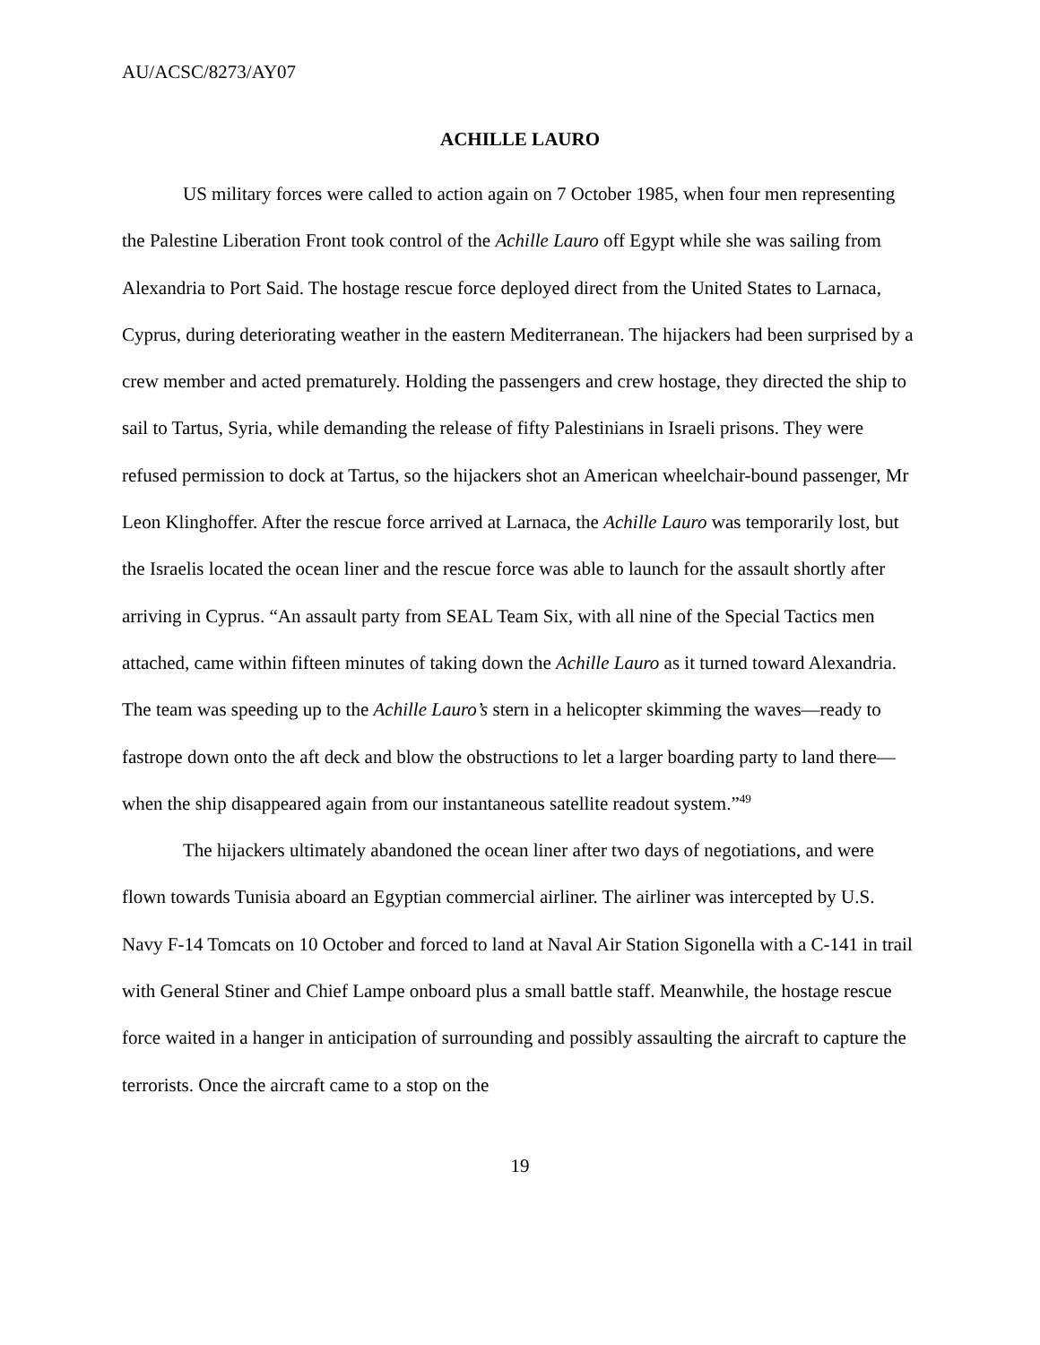AU/ACSC/8273/AY07
ACHILLE LAURO
US military forces were called to action again on 7 October 1985, when four men representing the Palestine Liberation Front took control of the Achille Lauro off Egypt while she was sailing from Alexandria to Port Said. The hostage rescue force deployed direct from the United States to Larnaca, Cyprus, during deteriorating weather in the eastern Mediterranean. The hijackers had been surprised by a crew member and acted prematurely. Holding the passengers and crew hostage, they directed the ship to sail to Tartus, Syria, while demanding the release of fifty Palestinians in Israeli prisons. They were refused permission to dock at Tartus, so the hijackers shot an American wheelchair-bound passenger, Mr Leon Klinghoffer. After the rescue force arrived at Larnaca, the Achille Lauro was temporarily lost, but the Israelis located the ocean liner and the rescue force was able to launch for the assault shortly after arriving in Cyprus. “An assault party from SEAL Team Six, with all nine of the Special Tactics men attached, came within fifteen minutes of taking down the Achille Lauro as it turned toward Alexandria. The team was speeding up to the Achille Lauro’s stern in a helicopter skimming the waves—ready to fastrope down onto the aft deck and blow the obstructions to let a larger boarding party to land there—when the ship disappeared again from our instantaneous satellite readout system.”<sup>49</sup>
The hijackers ultimately abandoned the ocean liner after two days of negotiations, and were flown towards Tunisia aboard an Egyptian commercial airliner. The airliner was intercepted by U.S. Navy F-14 Tomcats on 10 October and forced to land at Naval Air Station Sigonella with a C-141 in trail with General Stiner and Chief Lampe onboard plus a small battle staff. Meanwhile, the hostage rescue force waited in a hanger in anticipation of surrounding and possibly assaulting the aircraft to capture the terrorists. Once the aircraft came to a stop on the
19